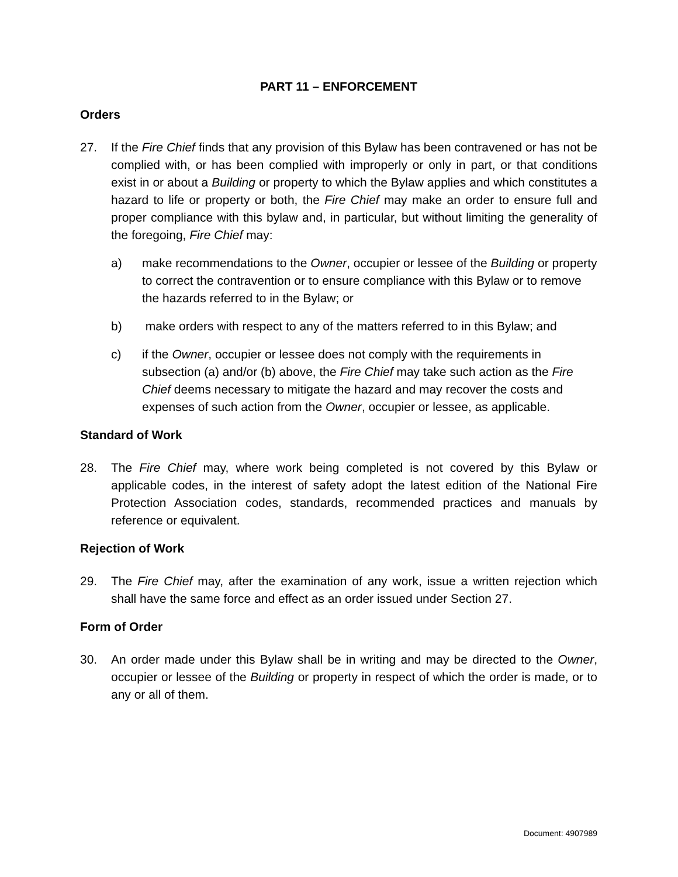PART 11 – ENFORCEMENT
Orders
27. If the Fire Chief finds that any provision of this Bylaw has been contravened or has not be complied with, or has been complied with improperly or only in part, or that conditions exist in or about a Building or property to which the Bylaw applies and which constitutes a hazard to life or property or both, the Fire Chief may make an order to ensure full and proper compliance with this bylaw and, in particular, but without limiting the generality of the foregoing, Fire Chief may:
a) make recommendations to the Owner, occupier or lessee of the Building or property to correct the contravention or to ensure compliance with this Bylaw or to remove the hazards referred to in the Bylaw; or
b) make orders with respect to any of the matters referred to in this Bylaw; and
c) if the Owner, occupier or lessee does not comply with the requirements in subsection (a) and/or (b) above, the Fire Chief may take such action as the Fire Chief deems necessary to mitigate the hazard and may recover the costs and expenses of such action from the Owner, occupier or lessee, as applicable.
Standard of Work
28. The Fire Chief may, where work being completed is not covered by this Bylaw or applicable codes, in the interest of safety adopt the latest edition of the National Fire Protection Association codes, standards, recommended practices and manuals by reference or equivalent.
Rejection of Work
29. The Fire Chief may, after the examination of any work, issue a written rejection which shall have the same force and effect as an order issued under Section 27.
Form of Order
30. An order made under this Bylaw shall be in writing and may be directed to the Owner, occupier or lessee of the Building or property in respect of which the order is made, or to any or all of them.
Document: 4907989